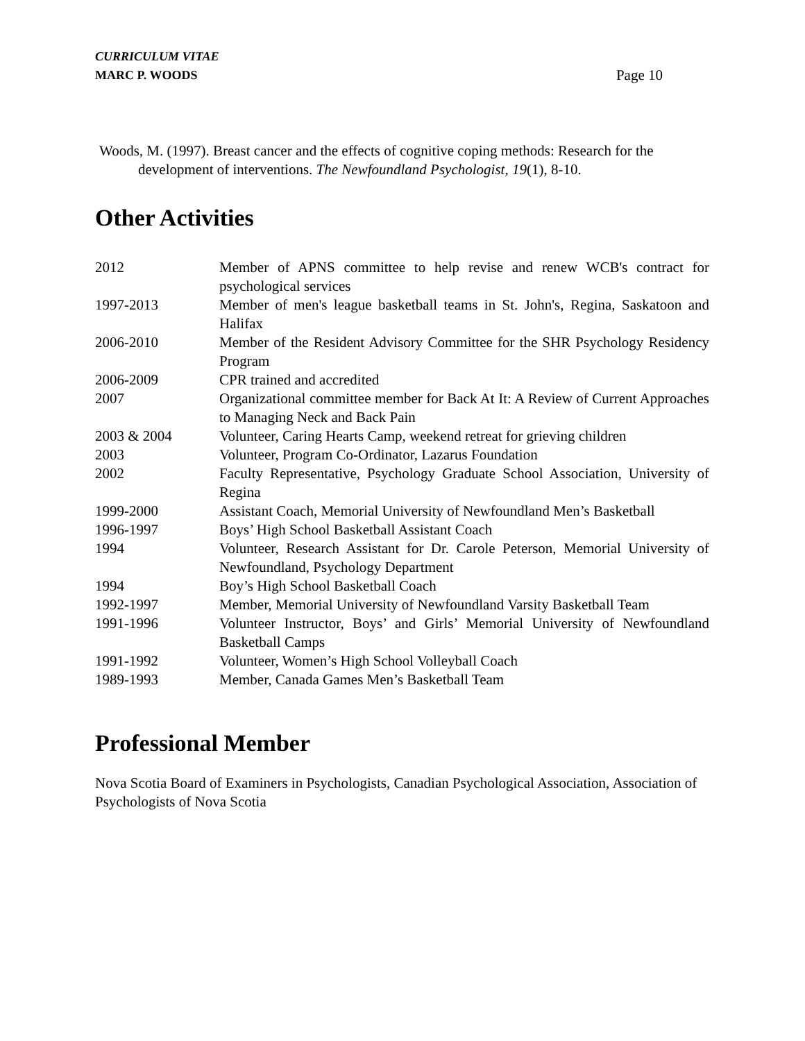CURRICULUM VITAE
MARC P. WOODS
Page 10
Woods, M. (1997). Breast cancer and the effects of cognitive coping methods: Research for the development of interventions. The Newfoundland Psychologist, 19(1), 8-10.
Other Activities
2012 Member of APNS committee to help revise and renew WCB's contract for psychological services
1997-2013 Member of men's league basketball teams in St. John's, Regina, Saskatoon and Halifax
2006-2010 Member of the Resident Advisory Committee for the SHR Psychology Residency Program
2006-2009 CPR trained and accredited
2007 Organizational committee member for Back At It: A Review of Current Approaches to Managing Neck and Back Pain
2003 & 2004 Volunteer, Caring Hearts Camp, weekend retreat for grieving children
2003 Volunteer, Program Co-Ordinator, Lazarus Foundation
2002 Faculty Representative, Psychology Graduate School Association, University of Regina
1999-2000 Assistant Coach, Memorial University of Newfoundland Men’s Basketball
1996-1997 Boys’ High School Basketball Assistant Coach
1994 Volunteer, Research Assistant for Dr. Carole Peterson, Memorial University of Newfoundland, Psychology Department
1994 Boy’s High School Basketball Coach
1992-1997 Member, Memorial University of Newfoundland Varsity Basketball Team
1991-1996 Volunteer Instructor, Boys’ and Girls’ Memorial University of Newfoundland Basketball Camps
1991-1992 Volunteer, Women’s High School Volleyball Coach
1989-1993 Member, Canada Games Men’s Basketball Team
Professional Member
Nova Scotia Board of Examiners in Psychologists, Canadian Psychological Association, Association of Psychologists of Nova Scotia